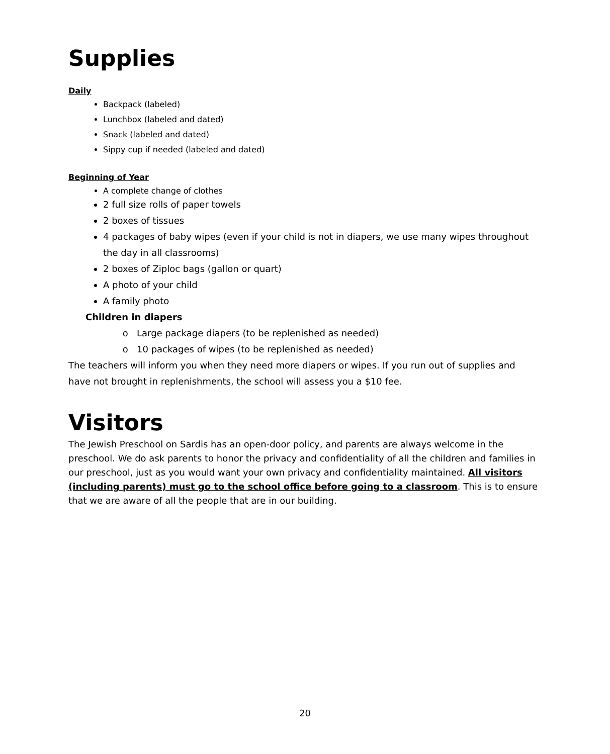Supplies
Daily
Backpack (labeled)
Lunchbox (labeled and dated)
Snack (labeled and dated)
Sippy cup if needed (labeled and dated)
Beginning of Year
A complete change of clothes
2 full size rolls of paper towels
2 boxes of tissues
4 packages of baby wipes (even if your child is not in diapers, we use many wipes throughout the day in all classrooms)
2 boxes of Ziploc bags (gallon or quart)
A photo of your child
A family photo
Children in diapers
Large package diapers (to be replenished as needed)
10 packages of wipes (to be replenished as needed)
The teachers will inform you when they need more diapers or wipes. If you run out of supplies and have not brought in replenishments, the school will assess you a $10 fee.
Visitors
The Jewish Preschool on Sardis has an open-door policy, and parents are always welcome in the preschool. We do ask parents to honor the privacy and confidentiality of all the children and families in our preschool, just as you would want your own privacy and confidentiality maintained. All visitors (including parents) must go to the school office before going to a classroom. This is to ensure that we are aware of all the people that are in our building.
20